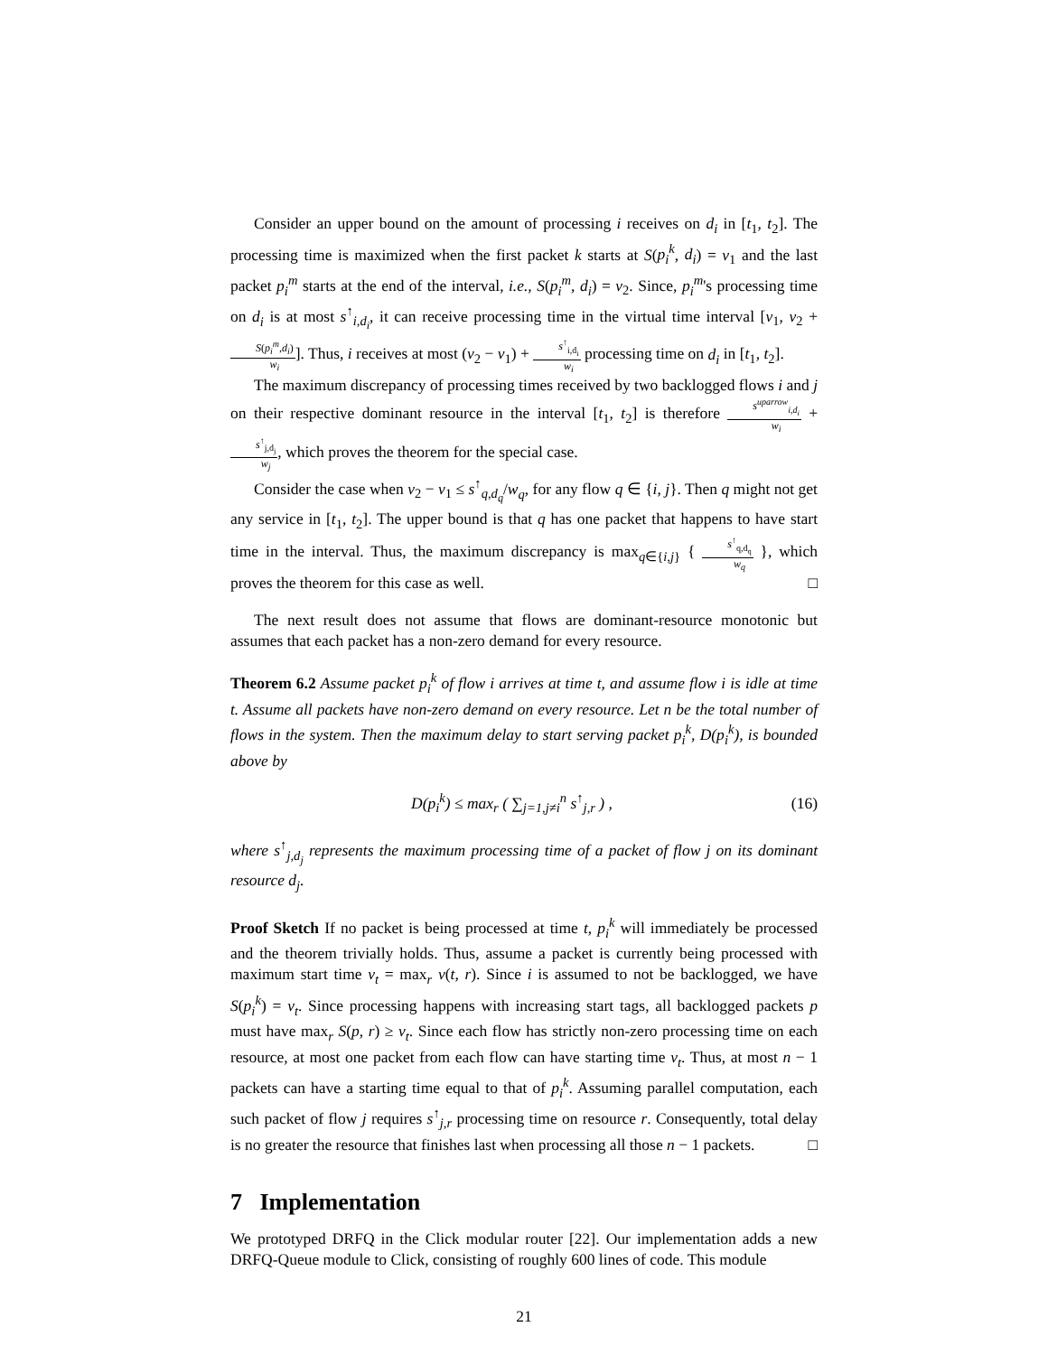Consider an upper bound on the amount of processing i receives on d<sub>i</sub> in [t<sub>1</sub>, t<sub>2</sub>]. The processing time is maximized when the first packet k starts at S(p<sub>i</sub><sup>k</sup>, d<sub>i</sub>) = v<sub>1</sub> and the last packet p<sub>i</sub><sup>m</sup> starts at the end of the interval, i.e., S(p<sub>i</sub><sup>m</sup>, d<sub>i</sub>) = v<sub>2</sub>. Since, p<sub>i</sub><sup>m</sup>'s processing time on d<sub>i</sub> is at most s<sup>↑</sup><sub>i,d<sub>i</sub></sub>, it can receive processing time in the virtual time interval [v<sub>1</sub>, v<sub>2</sub> + S(p<sub>i</sub><sup>m</sup>,d<sub>i</sub>) w<sub>i</sub>]. Thus, i receives at most (v<sub>2</sub> − v<sub>1</sub>) + s<sup>↑</sup><sub>i,d<sub>i</sub></sub> w<sub>i</sub> processing time on d<sub>i</sub> in [t<sub>1</sub>, t<sub>2</sub>].
The maximum discrepancy of processing times received by two backlogged flows i and j on their respective dominant resource in the interval [t<sub>1</sub>, t<sub>2</sub>] is therefore s<sup>uparrow</sup><sub>i,d<sub>i</sub></sub> w<sub>i</sub> + s<sup>↑</sup><sub>j,d<sub>j</sub></sub> w<sub>j</sub>, which proves the theorem for the special case.
Consider the case when v<sub>2</sub> − v<sub>1</sub> ≤ s<sup>↑</sup><sub>q,d<sub>q</sub></sub>/w<sub>q</sub>, for any flow q ∈ {i, j}. Then q might not get any service in [t<sub>1</sub>, t<sub>2</sub>]. The upper bound is that q has one packet that happens to have start time in the interval. Thus, the maximum discrepancy is max<sub>q∈{i,j}</sub> { s<sup>↑</sup><sub>q,d<sub>q</sub></sub> w<sub>q</sub> }, which proves the theorem for this case as well. □
The next result does not assume that flows are dominant-resource monotonic but assumes that each packet has a non-zero demand for every resource.
Theorem 6.2 Assume packet p<sub>i</sub><sup>k</sup> of flow i arrives at time t, and assume flow i is idle at time t. Assume all packets have non-zero demand on every resource. Let n be the total number of flows in the system. Then the maximum delay to start serving packet p<sub>i</sub><sup>k</sup>, D(p<sub>i</sub><sup>k</sup>), is bounded above by
D(p<sub>i</sub><sup>k</sup>) ≤ max<sub>r</sub> ( ∑<sub>j=1,j≠i</sub><sup>n</sup> s<sup>↑</sup><sub>j,r</sub> ) , (16)
where s<sup>↑</sup><sub>j,d<sub>j</sub></sub> represents the maximum processing time of a packet of flow j on its dominant resource d<sub>j</sub>.
Proof Sketch If no packet is being processed at time t, p<sub>i</sub><sup>k</sup> will immediately be processed and the theorem trivially holds. Thus, assume a packet is currently being processed with maximum start time v<sub>t</sub> = max<sub>r</sub> v(t, r). Since i is assumed to not be backlogged, we have S(p<sub>i</sub><sup>k</sup>) = v<sub>t</sub>. Since processing happens with increasing start tags, all backlogged packets p must have max<sub>r</sub> S(p, r) ≥ v<sub>t</sub>. Since each flow has strictly non-zero processing time on each resource, at most one packet from each flow can have starting time v<sub>t</sub>. Thus, at most n − 1 packets can have a starting time equal to that of p<sub>i</sub><sup>k</sup>. Assuming parallel computation, each such packet of flow j requires s<sup>↑</sup><sub>j,r</sub> processing time on resource r. Consequently, total delay is no greater the resource that finishes last when processing all those n − 1 packets. □
7 Implementation
We prototyped DRFQ in the Click modular router [22]. Our implementation adds a new DRFQ-Queue module to Click, consisting of roughly 600 lines of code. This module
21